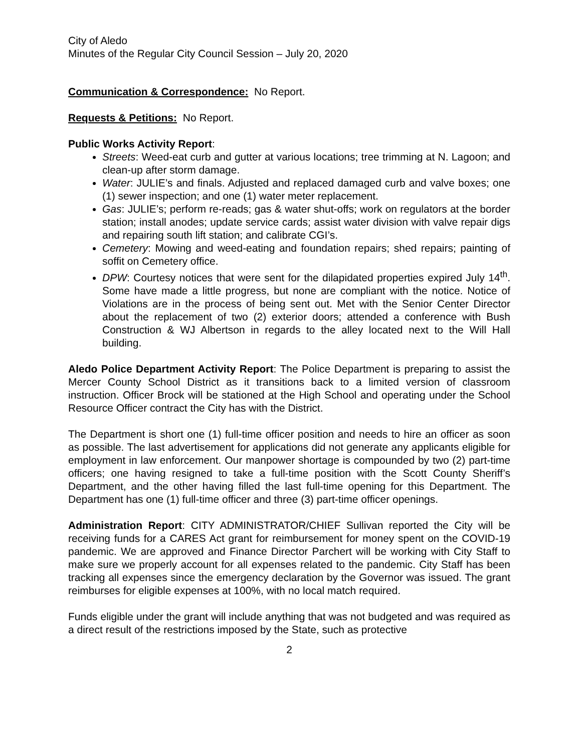City of Aledo
Minutes of the Regular City Council Session – July 20, 2020
Communication & Correspondence: No Report.
Requests & Petitions: No Report.
Public Works Activity Report:
Streets: Weed-eat curb and gutter at various locations; tree trimming at N. Lagoon; and clean-up after storm damage.
Water: JULIE’s and finals. Adjusted and replaced damaged curb and valve boxes; one (1) sewer inspection; and one (1) water meter replacement.
Gas: JULIE’s; perform re-reads; gas & water shut-offs; work on regulators at the border station; install anodes; update service cards; assist water division with valve repair digs and repairing south lift station; and calibrate CGI’s.
Cemetery: Mowing and weed-eating and foundation repairs; shed repairs; painting of soffit on Cemetery office.
DPW: Courtesy notices that were sent for the dilapidated properties expired July 14<sup>th</sup>. Some have made a little progress, but none are compliant with the notice. Notice of Violations are in the process of being sent out. Met with the Senior Center Director about the replacement of two (2) exterior doors; attended a conference with Bush Construction & WJ Albertson in regards to the alley located next to the Will Hall building.
Aledo Police Department Activity Report: The Police Department is preparing to assist the Mercer County School District as it transitions back to a limited version of classroom instruction. Officer Brock will be stationed at the High School and operating under the School Resource Officer contract the City has with the District.
The Department is short one (1) full-time officer position and needs to hire an officer as soon as possible. The last advertisement for applications did not generate any applicants eligible for employment in law enforcement. Our manpower shortage is compounded by two (2) part-time officers; one having resigned to take a full-time position with the Scott County Sheriff’s Department, and the other having filled the last full-time opening for this Department. The Department has one (1) full-time officer and three (3) part-time officer openings.
Administration Report: CITY ADMINISTRATOR/CHIEF Sullivan reported the City will be receiving funds for a CARES Act grant for reimbursement for money spent on the COVID-19 pandemic. We are approved and Finance Director Parchert will be working with City Staff to make sure we properly account for all expenses related to the pandemic. City Staff has been tracking all expenses since the emergency declaration by the Governor was issued. The grant reimburses for eligible expenses at 100%, with no local match required.
Funds eligible under the grant will include anything that was not budgeted and was required as a direct result of the restrictions imposed by the State, such as protective
2